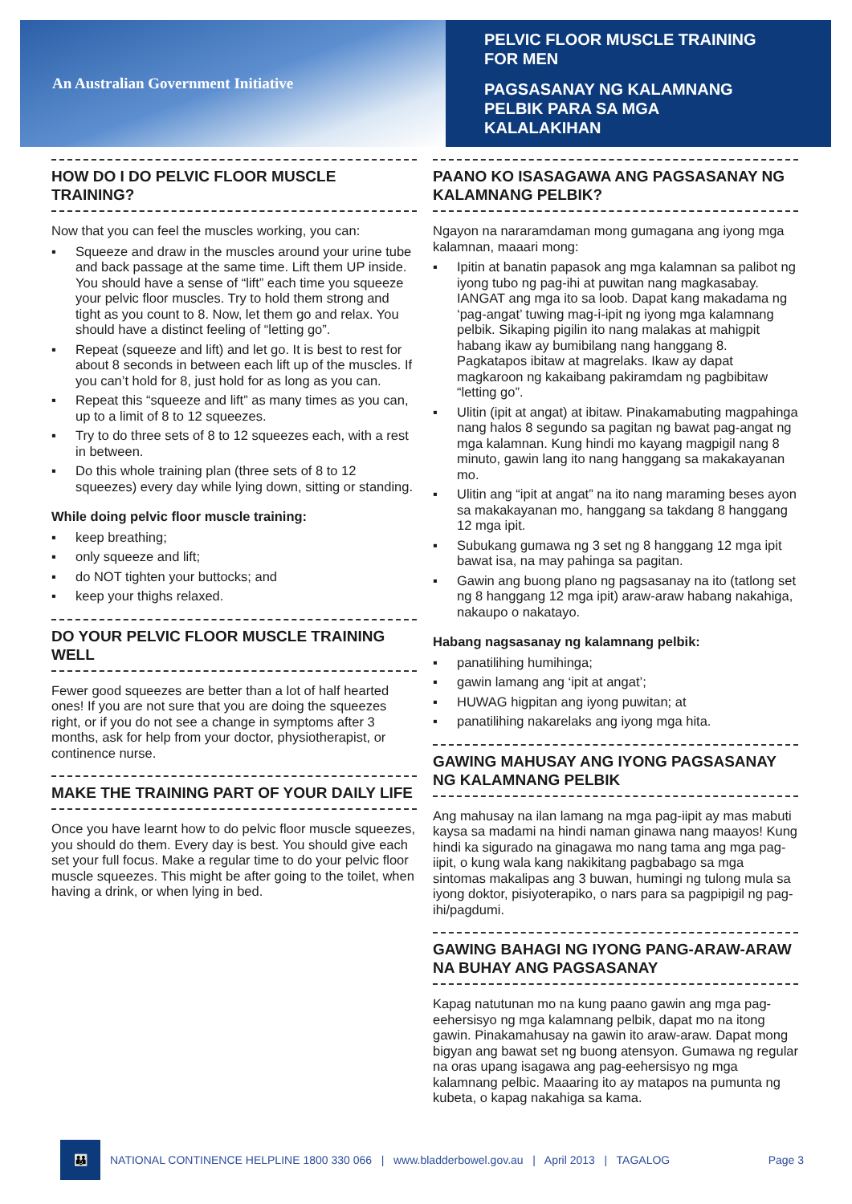An Australian Government Initiative
PELVIC FLOOR MUSCLE TRAINING
FOR MEN
PAGSASANAY NG KALAMNANG
PELBIK PARA SA MGA
KALALAKIHAN
HOW DO I DO PELVIC FLOOR MUSCLE TRAINING?
Now that you can feel the muscles working, you can:
▪ Squeeze and draw in the muscles around your urine tube and back passage at the same time. Lift them UP inside. You should have a sense of “lift” each time you squeeze your pelvic floor muscles. Try to hold them strong and tight as you count to 8. Now, let them go and relax. You should have a distinct feeling of “letting go”.
▪ Repeat (squeeze and lift) and let go. It is best to rest for about 8 seconds in between each lift up of the muscles. If you can’t hold for 8, just hold for as long as you can.
▪ Repeat this “squeeze and lift” as many times as you can, up to a limit of 8 to 12 squeezes.
▪ Try to do three sets of 8 to 12 squeezes each, with a rest in between.
▪ Do this whole training plan (three sets of 8 to 12 squeezes) every day while lying down, sitting or standing.
While doing pelvic floor muscle training:
▪ keep breathing;
▪ only squeeze and lift;
▪ do NOT tighten your buttocks; and
▪ keep your thighs relaxed.
DO YOUR PELVIC FLOOR MUSCLE TRAINING WELL
Fewer good squeezes are better than a lot of half hearted ones! If you are not sure that you are doing the squeezes right, or if you do not see a change in symptoms after 3 months, ask for help from your doctor, physiotherapist, or continence nurse.
MAKE THE TRAINING PART OF YOUR DAILY LIFE
Once you have learnt how to do pelvic floor muscle squeezes, you should do them. Every day is best. You should give each set your full focus. Make a regular time to do your pelvic floor muscle squeezes. This might be after going to the toilet, when having a drink, or when lying in bed.
PAANO KO ISASAGAWA ANG PAGSASANAY NG KALAMNANG PELBIK?
Ngayon na nararamdaman mong gumagana ang iyong mga kalamnan, maaari mong:
▪ Ipitin at banatin papasok ang mga kalamnan sa palibot ng iyong tubo ng pag-ihi at puwitan nang magkasabay. IANGAT ang mga ito sa loob. Dapat kang makadama ng ‘pag-angat’ tuwing mag-i-ipit ng iyong mga kalamnang pelbik. Sikaping pigilin ito nang malakas at mahigpit habang ikaw ay bumibilang nang hanggang 8. Pagkatapos ibitaw at magrelaks. Ikaw ay dapat magkaroon ng kakaibang pakiramdam ng pagbibitaw “letting go”.
▪ Ulitin (ipit at angat) at ibitaw. Pinakamabuting magpahinga nang halos 8 segundo sa pagitan ng bawat pag-angat ng mga kalamnan. Kung hindi mo kayang magpigil nang 8 minuto, gawin lang ito nang hanggang sa makakayanan mo.
▪ Ulitin ang “ipit at angat” na ito nang maraming beses ayon sa makakayanan mo, hanggang sa takdang 8 hanggang 12 mga ipit.
▪ Subukang gumawa ng 3 set ng 8 hanggang 12 mga ipit bawat isa, na may pahinga sa pagitan.
▪ Gawin ang buong plano ng pagsasanay na ito (tatlong set ng 8 hanggang 12 mga ipit) araw-araw habang nakahiga, nakaupo o nakatayo.
Habang nagsasanay ng kalamnang pelbik:
▪ panatilihing humihinga;
▪ gawin lamang ang ‘ipit at angat’;
▪ HUWAG higpitan ang iyong puwitan; at
▪ panatilihing nakarelaks ang iyong mga hita.
GAWING MAHUSAY ANG IYONG PAGSASANAY NG KALAMNANG PELBIK
Ang mahusay na ilan lamang na mga pag-iipit ay mas mabuti kaysa sa madami na hindi naman ginawa nang maayos! Kung hindi ka sigurado na ginagawa mo nang tama ang mga pag-iipit, o kung wala kang nakikitang pagbabago sa mga sintomas makalipas ang 3 buwan, humingi ng tulong mula sa iyong doktor, pisiyoterapiko, o nars para sa pagpipigil ng pag-ihi/pagdumi.
GAWING BAHAGI NG IYONG PANG-ARAW-ARAW NA BUHAY ANG PAGSASANAY
Kapag natutunan mo na kung paano gawin ang mga pag-eehersisyo ng mga kalamnang pelbik, dapat mo na itong gawin. Pinakamahusay na gawin ito araw-araw. Dapat mong bigyan ang bawat set ng buong atensyon. Gumawa ng regular na oras upang isagawa ang pag-eehersisyo ng mga kalamnang pelbic. Maaaring ito ay matapos na pumunta ng kubeta, o kapag nakahiga sa kama.
👪
NATIONAL CONTINENCE HELPLINE 1800 330 066 | www.bladderbowel.gov.au | April 2013 | TAGALOG Page 3